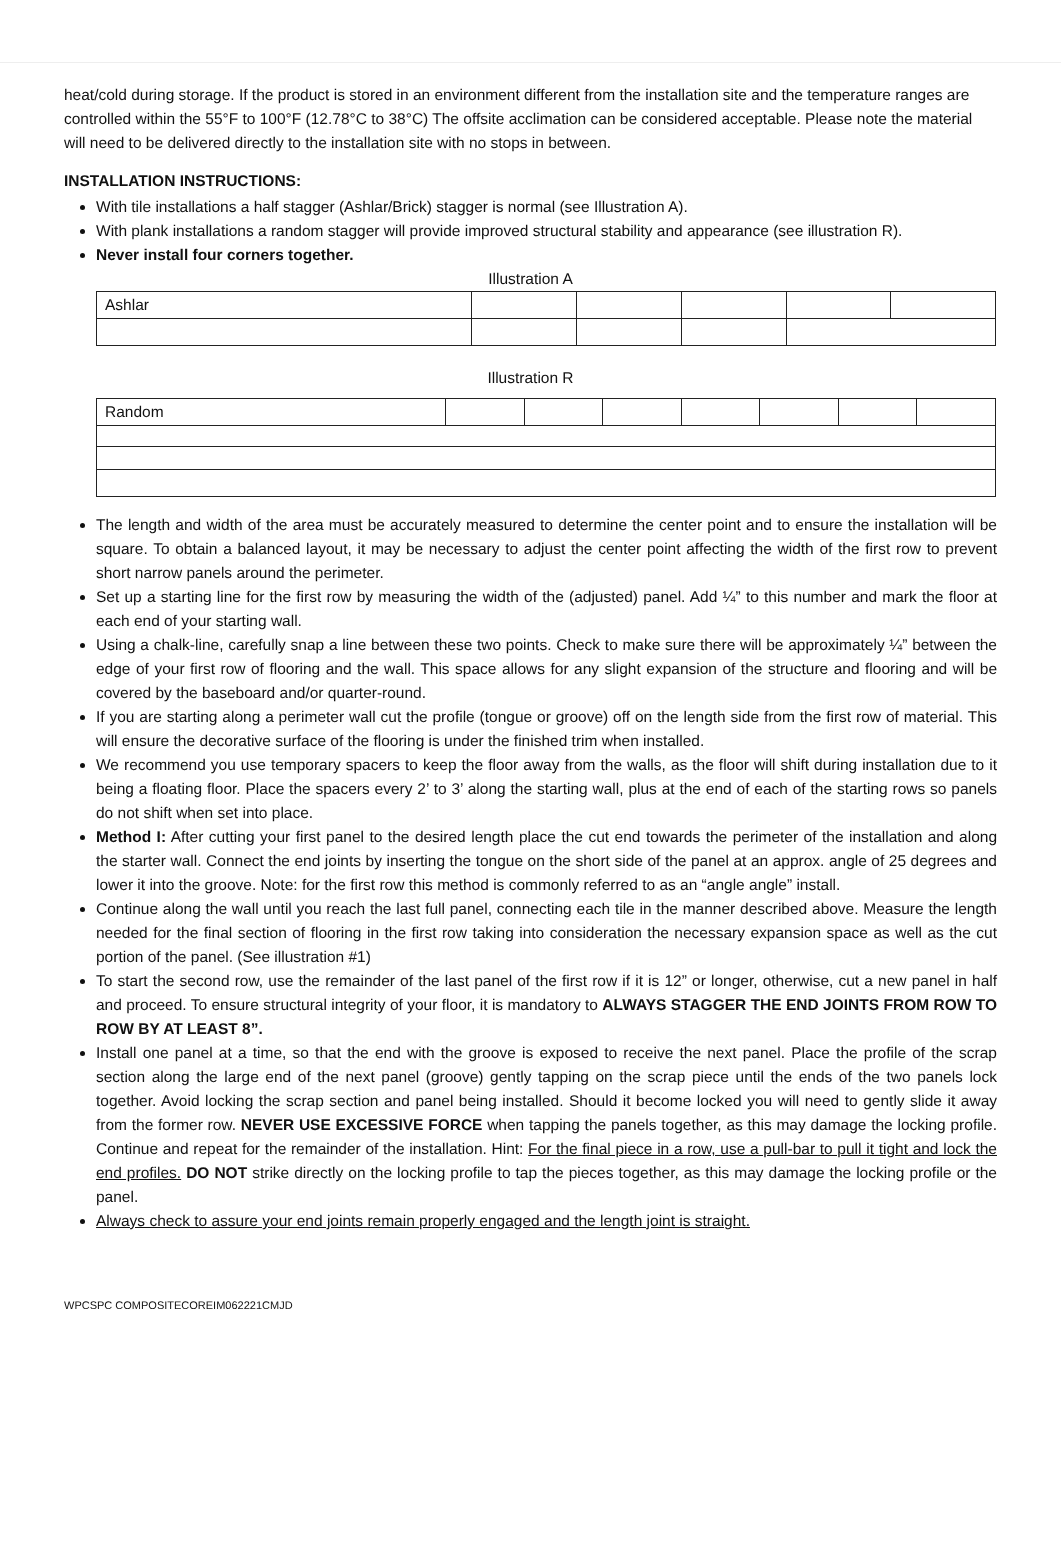heat/cold during storage. If the product is stored in an environment different from the installation site and the temperature ranges are controlled within the 55°F to 100°F (12.78°C to 38°C) The offsite acclimation can be considered acceptable. Please note the material will need to be delivered directly to the installation site with no stops in between.
INSTALLATION INSTRUCTIONS:
With tile installations a half stagger (Ashlar/Brick) stagger is normal (see Illustration A).
With plank installations a random stagger will provide improved structural stability and appearance (see illustration R).
Never install four corners together.
Illustration A
| Ashlar | | | | | |
Illustration R
| Random | | | | | | | |
The length and width of the area must be accurately measured to determine the center point and to ensure the installation will be square. To obtain a balanced layout, it may be necessary to adjust the center point affecting the width of the first row to prevent short narrow panels around the perimeter.
Set up a starting line for the first row by measuring the width of the (adjusted) panel. Add ¼” to this number and mark the floor at each end of your starting wall.
Using a chalk-line, carefully snap a line between these two points. Check to make sure there will be approximately ¼” between the edge of your first row of flooring and the wall. This space allows for any slight expansion of the structure and flooring and will be covered by the baseboard and/or quarter-round.
If you are starting along a perimeter wall cut the profile (tongue or groove) off on the length side from the first row of material. This will ensure the decorative surface of the flooring is under the finished trim when installed.
We recommend you use temporary spacers to keep the floor away from the walls, as the floor will shift during installation due to it being a floating floor. Place the spacers every 2’ to 3’ along the starting wall, plus at the end of each of the starting rows so panels do not shift when set into place.
Method I: After cutting your first panel to the desired length place the cut end towards the perimeter of the installation and along the starter wall. Connect the end joints by inserting the tongue on the short side of the panel at an approx. angle of 25 degrees and lower it into the groove. Note: for the first row this method is commonly referred to as an “angle angle” install.
Continue along the wall until you reach the last full panel, connecting each tile in the manner described above. Measure the length needed for the final section of flooring in the first row taking into consideration the necessary expansion space as well as the cut portion of the panel. (See illustration #1)
To start the second row, use the remainder of the last panel of the first row if it is 12” or longer, otherwise, cut a new panel in half and proceed. To ensure structural integrity of your floor, it is mandatory to ALWAYS STAGGER THE END JOINTS FROM ROW TO ROW BY AT LEAST 8”.
Install one panel at a time, so that the end with the groove is exposed to receive the next panel. Place the profile of the scrap section along the large end of the next panel (groove) gently tapping on the scrap piece until the ends of the two panels lock together. Avoid locking the scrap section and panel being installed. Should it become locked you will need to gently slide it away from the former row. NEVER USE EXCESSIVE FORCE when tapping the panels together, as this may damage the locking profile. Continue and repeat for the remainder of the installation. Hint: For the final piece in a row, use a pull-bar to pull it tight and lock the end profiles. DO NOT strike directly on the locking profile to tap the pieces together, as this may damage the locking profile or the panel.
Always check to assure your end joints remain properly engaged and the length joint is straight.
WPCSPC COMPOSITECOREIM062221CMJD